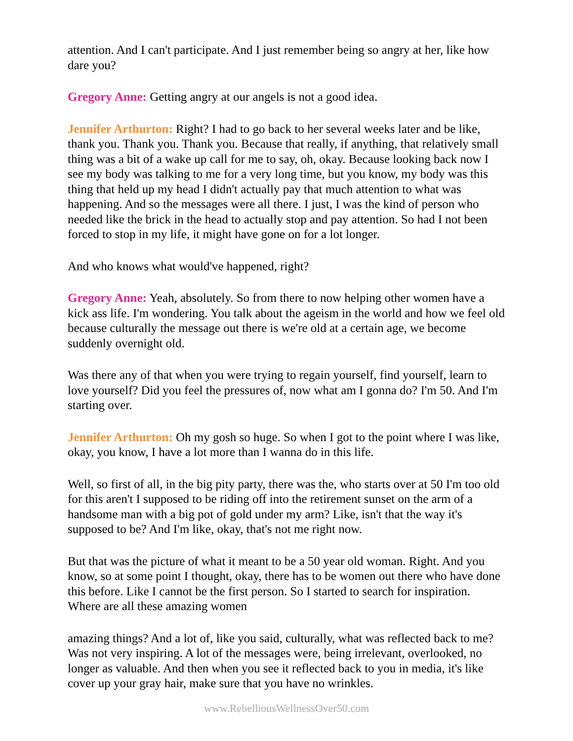attention. And I can't participate. And I just remember being so angry at her, like how dare you?
Gregory Anne: Getting angry at our angels is not a good idea.
Jennifer Arthurton: Right? I had to go back to her several weeks later and be like, thank you. Thank you. Thank you. Because that really, if anything, that relatively small thing was a bit of a wake up call for me to say, oh, okay. Because looking back now I see my body was talking to me for a very long time, but you know, my body was this thing that held up my head I didn't actually pay that much attention to what was happening. And so the messages were all there. I just, I was the kind of person who needed like the brick in the head to actually stop and pay attention. So had I not been forced to stop in my life, it might have gone on for a lot longer.
And who knows what would've happened, right?
Gregory Anne: Yeah, absolutely. So from there to now helping other women have a kick ass life. I'm wondering. You talk about the ageism in the world and how we feel old because culturally the message out there is we're old at a certain age, we become suddenly overnight old.
Was there any of that when you were trying to regain yourself, find yourself, learn to love yourself? Did you feel the pressures of, now what am I gonna do? I'm 50. And I'm starting over.
Jennifer Arthurton: Oh my gosh so huge. So when I got to the point where I was like, okay, you know, I have a lot more than I wanna do in this life.
Well, so first of all, in the big pity party, there was the, who starts over at 50 I'm too old for this aren't I supposed to be riding off into the retirement sunset on the arm of a handsome man with a big pot of gold under my arm? Like, isn't that the way it's supposed to be? And I'm like, okay, that's not me right now.
But that was the picture of what it meant to be a 50 year old woman. Right. And you know, so at some point I thought, okay, there has to be women out there who have done this before. Like I cannot be the first person. So I started to search for inspiration. Where are all these amazing women
amazing things? And a lot of, like you said, culturally, what was reflected back to me? Was not very inspiring. A lot of the messages were, being irrelevant, overlooked, no longer as valuable. And then when you see it reflected back to you in media, it's like cover up your gray hair, make sure that you have no wrinkles.
www.RebelliousWellnessOver50.com